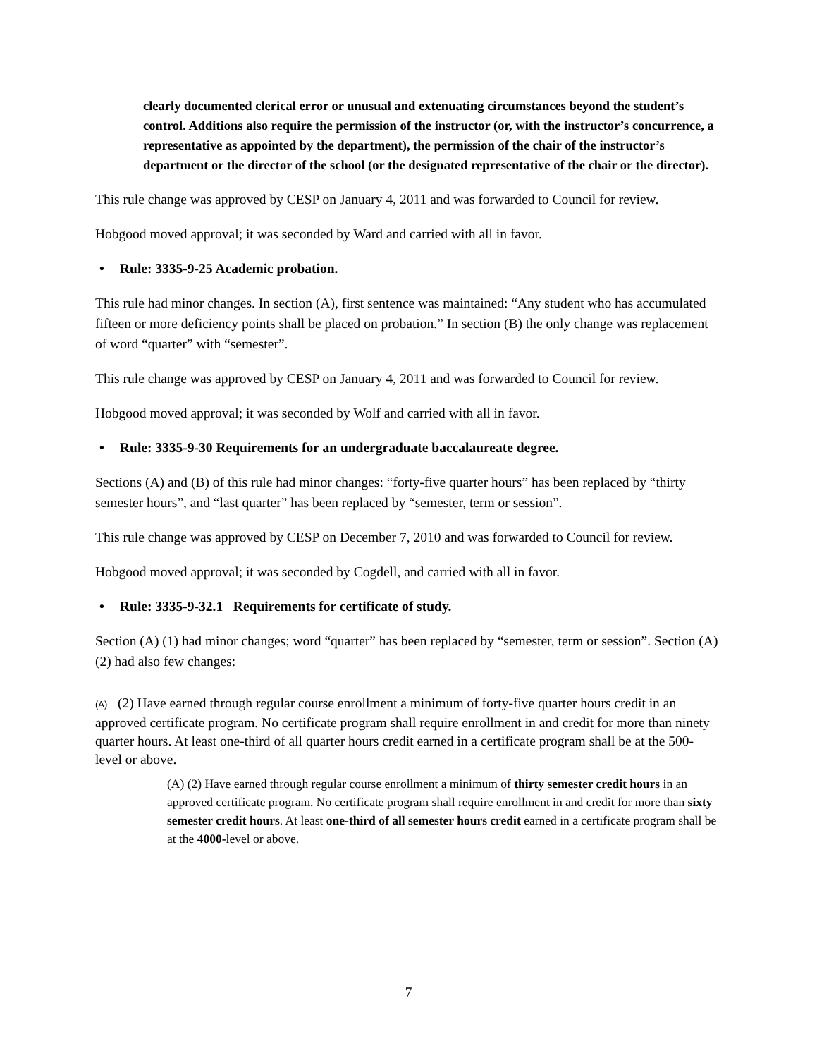clearly documented clerical error or unusual and extenuating circumstances beyond the student’s control. Additions also require the permission of the instructor (or, with the instructor’s concurrence, a representative as appointed by the department), the permission of the chair of the instructor’s department or the director of the school (or the designated representative of the chair or the director).
This rule change was approved by CESP on January 4, 2011 and was forwarded to Council for review.
Hobgood moved approval; it was seconded by Ward and carried with all in favor.
• Rule: 3335-9-25 Academic probation.
This rule had minor changes. In section (A), first sentence was maintained: “Any student who has accumulated fifteen or more deficiency points shall be placed on probation.” In section (B) the only change was replacement of word “quarter” with “semester”.
This rule change was approved by CESP on January 4, 2011 and was forwarded to Council for review.
Hobgood moved approval; it was seconded by Wolf and carried with all in favor.
• Rule: 3335-9-30 Requirements for an undergraduate baccalaureate degree.
Sections (A) and (B) of this rule had minor changes: “forty-five quarter hours” has been replaced by “thirty semester hours”, and “last quarter” has been replaced by “semester, term or session”.
This rule change was approved by CESP on December 7, 2010 and was forwarded to Council for review.
Hobgood moved approval; it was seconded by Cogdell, and carried with all in favor.
• Rule: 3335-9-32.1 Requirements for certificate of study.
Section (A) (1) had minor changes; word “quarter” has been replaced by “semester, term or session”. Section (A) (2) had also few changes:
(A) (2) Have earned through regular course enrollment a minimum of forty-five quarter hours credit in an approved certificate program. No certificate program shall require enrollment in and credit for more than ninety quarter hours. At least one-third of all quarter hours credit earned in a certificate program shall be at the 500-level or above.
(A) (2) Have earned through regular course enrollment a minimum of thirty semester credit hours in an approved certificate program. No certificate program shall require enrollment in and credit for more than sixty semester credit hours. At least one-third of all semester hours credit earned in a certificate program shall be at the 4000-level or above.
7